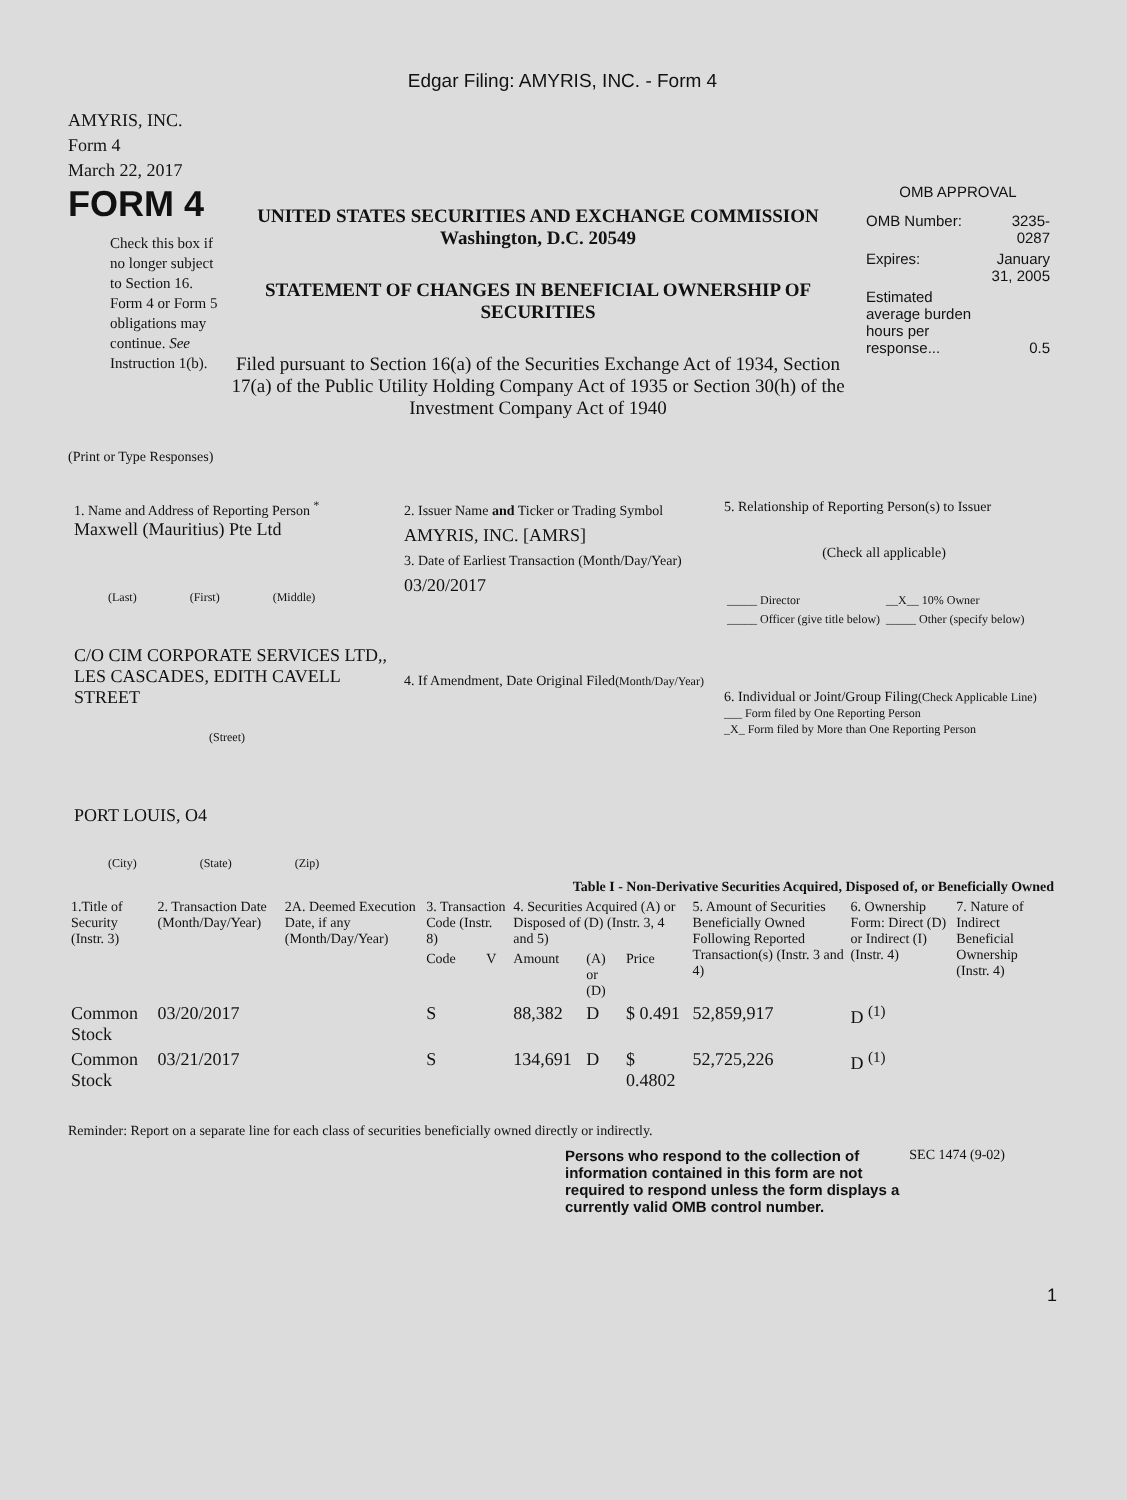Edgar Filing: AMYRIS, INC. - Form 4
AMYRIS, INC.
Form 4
March 22, 2017
FORM 4
Check this box if no longer subject to Section 16. Form 4 or Form 5 obligations may continue. See Instruction 1(b).
UNITED STATES SECURITIES AND EXCHANGE COMMISSION
Washington, D.C. 20549
STATEMENT OF CHANGES IN BENEFICIAL OWNERSHIP OF SECURITIES
Filed pursuant to Section 16(a) of the Securities Exchange Act of 1934, Section 17(a) of the Public Utility Holding Company Act of 1935 or Section 30(h) of the Investment Company Act of 1940
OMB APPROVAL
| OMB Number: | 3235-0287 |
| Expires: | January 31, 2005 |
| Estimated average burden hours per response... | 0.5 |
(Print or Type Responses)
1. Name and Address of Reporting Person <sup>*</sup>
Maxwell (Mauritius) Pte Ltd
(Last) (First) (Middle)
C/O CIM CORPORATE SERVICES LTD,, LES CASCADES, EDITH CAVELL STREET
(Street)
PORT LOUIS, O4
(City) (State) (Zip)
2. Issuer Name and Ticker or Trading Symbol
AMYRIS, INC. [AMRS]
3. Date of Earliest Transaction (Month/Day/Year)
03/20/2017
4. If Amendment, Date Original Filed(Month/Day/Year)
5. Relationship of Reporting Person(s) to Issuer
(Check all applicable)
| _____ Director | __X__ 10% Owner |
| _____ Officer (give title below) | _____ Other (specify below) |
6. Individual or Joint/Group Filing(Check Applicable Line)
___ Form filed by One Reporting Person
_X_ Form filed by More than One Reporting Person
| Table I - Non-Derivative Securities Acquired, Disposed of, or Beneficially Owned | | | | | | | | | | |
| --- | --- | --- | --- | --- | --- | --- | --- | --- | --- | --- |
| 1.Title of Security (Instr. 3) | 2. Transaction Date (Month/Day/Year) | 2A. Deemed Execution Date, if any (Month/Day/Year) | 3. Transaction Code (Instr. 8) | | 4. Securities Acquired (A) or Disposed of (D) (Instr. 3, 4 and 5) | | | 5. Amount of Securities Beneficially Owned Following Reported Transaction(s) (Instr. 3 and 4) | 6. Ownership Form: Direct (D) or Indirect (I) (Instr. 4) | 7. Nature of Indirect Beneficial Ownership (Instr. 4) |
| | | | Code | V | Amount | (A) or (D) | Price | | | |
| Common Stock | 03/20/2017 | | S | | 88,382 | D | $ 0.491 | 52,859,917 | D <sup>(1)</sup> | |
| Common Stock | 03/21/2017 | | S | | 134,691 | D | $ 0.4802 | 52,725,226 | D <sup>(1)</sup> | |
Reminder: Report on a separate line for each class of securities beneficially owned directly or indirectly.
Persons who respond to the collection of information contained in this form are not required to respond unless the form displays a currently valid OMB control number.
SEC 1474 (9-02)
1